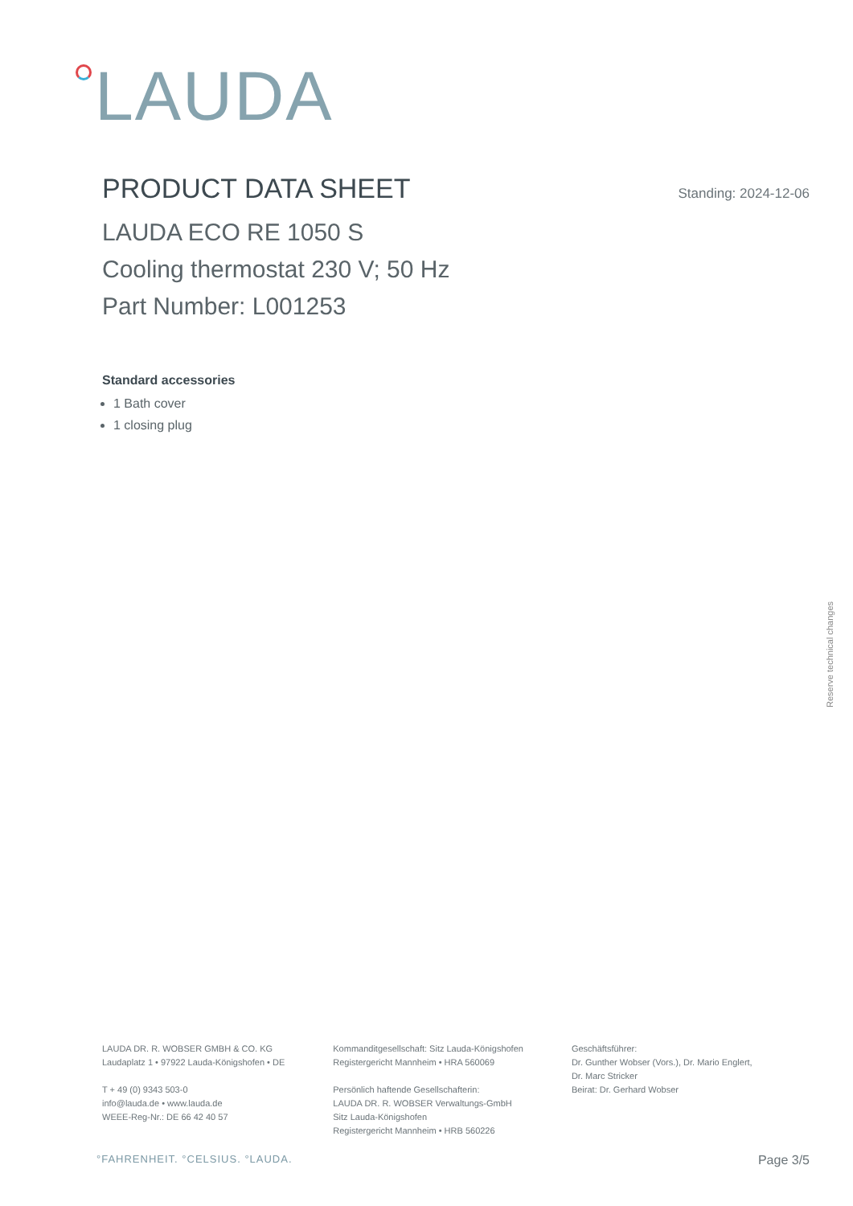LAUDA
PRODUCT DATA SHEET
Standing: 2024-12-06
LAUDA ECO RE 1050 S
Cooling thermostat 230 V; 50 Hz
Part Number: L001253
Standard accessories
1 Bath cover
1 closing plug
Reserve technical changes
LAUDA DR. R. WOBSER GMBH & CO. KG
Laudaplatz 1 • 97922 Lauda-Königshofen • DE
T + 49 (0) 9343 503-0
info@lauda.de • www.lauda.de
WEEE-Reg-Nr.: DE 66 42 40 57
Kommanditgesellschaft: Sitz Lauda-Königshofen
Registergericht Mannheim • HRA 560069
Persönlich haftende Gesellschafterin:
LAUDA DR. R. WOBSER Verwaltungs-GmbH
Sitz Lauda-Königshofen
Registergericht Mannheim • HRB 560226
Geschäftsführer:
Dr. Gunther Wobser (Vors.), Dr. Mario Englert,
Dr. Marc Stricker
Beirat: Dr. Gerhard Wobser
°FAHRENHEIT. °CELSIUS. °LAUDA. Page 3/5